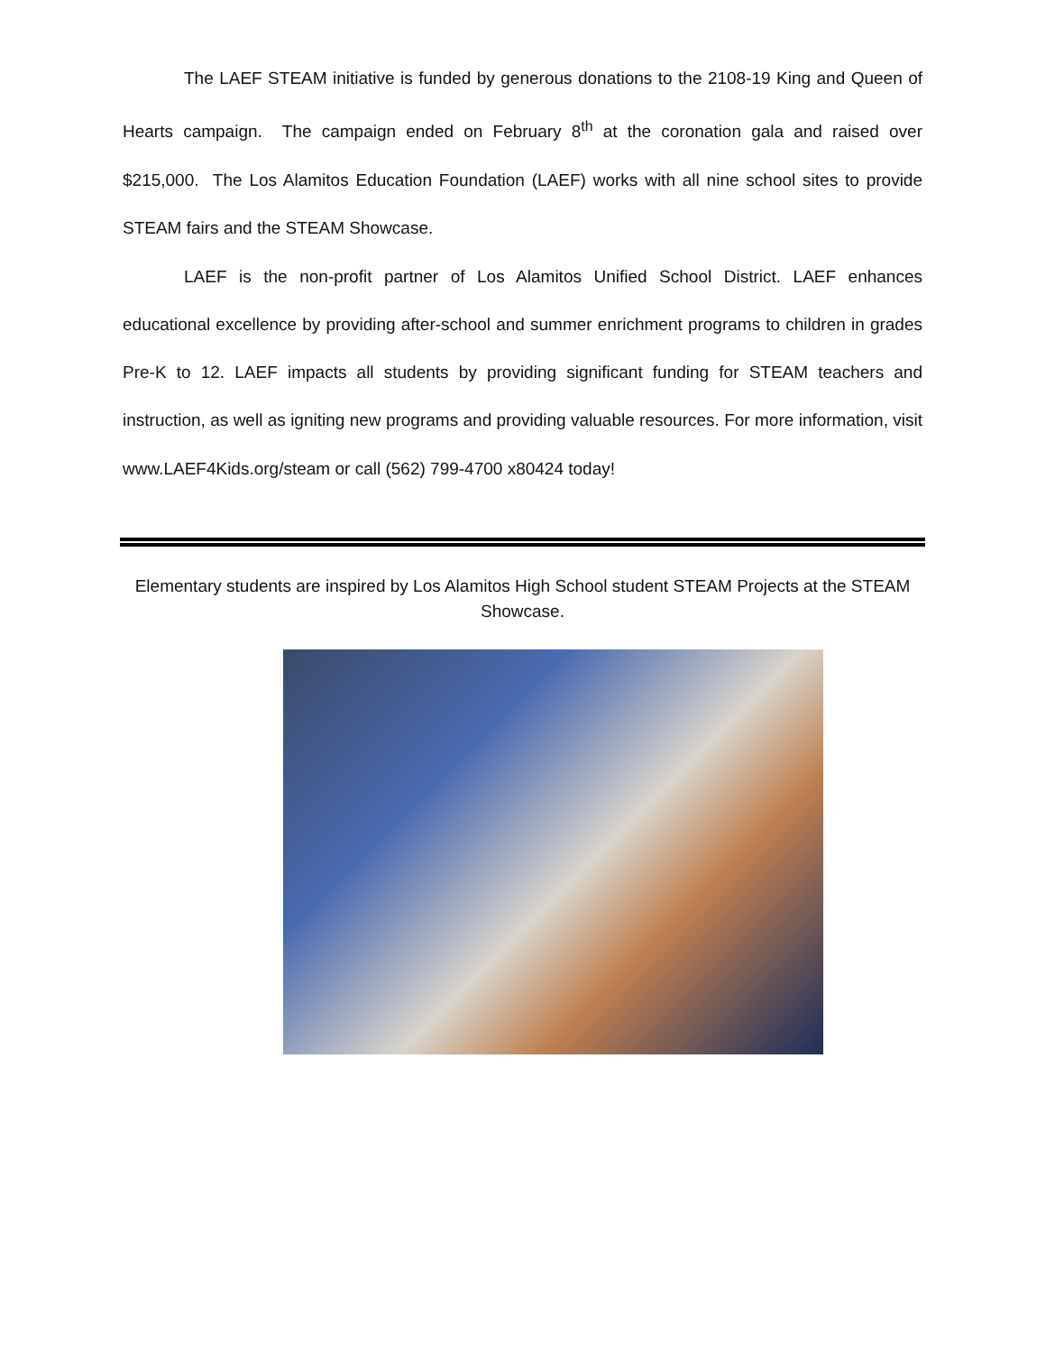The LAEF STEAM initiative is funded by generous donations to the 2108-19 King and Queen of Hearts campaign. The campaign ended on February 8<sup>th</sup> at the coronation gala and raised over $215,000. The Los Alamitos Education Foundation (LAEF) works with all nine school sites to provide STEAM fairs and the STEAM Showcase.
LAEF is the non-profit partner of Los Alamitos Unified School District. LAEF enhances educational excellence by providing after-school and summer enrichment programs to children in grades Pre-K to 12. LAEF impacts all students by providing significant funding for STEAM teachers and instruction, as well as igniting new programs and providing valuable resources. For more information, visit www.LAEF4Kids.org/steam or call (562) 799-4700 x80424 today!
Elementary students are inspired by Los Alamitos High School student STEAM Projects at the STEAM Showcase.